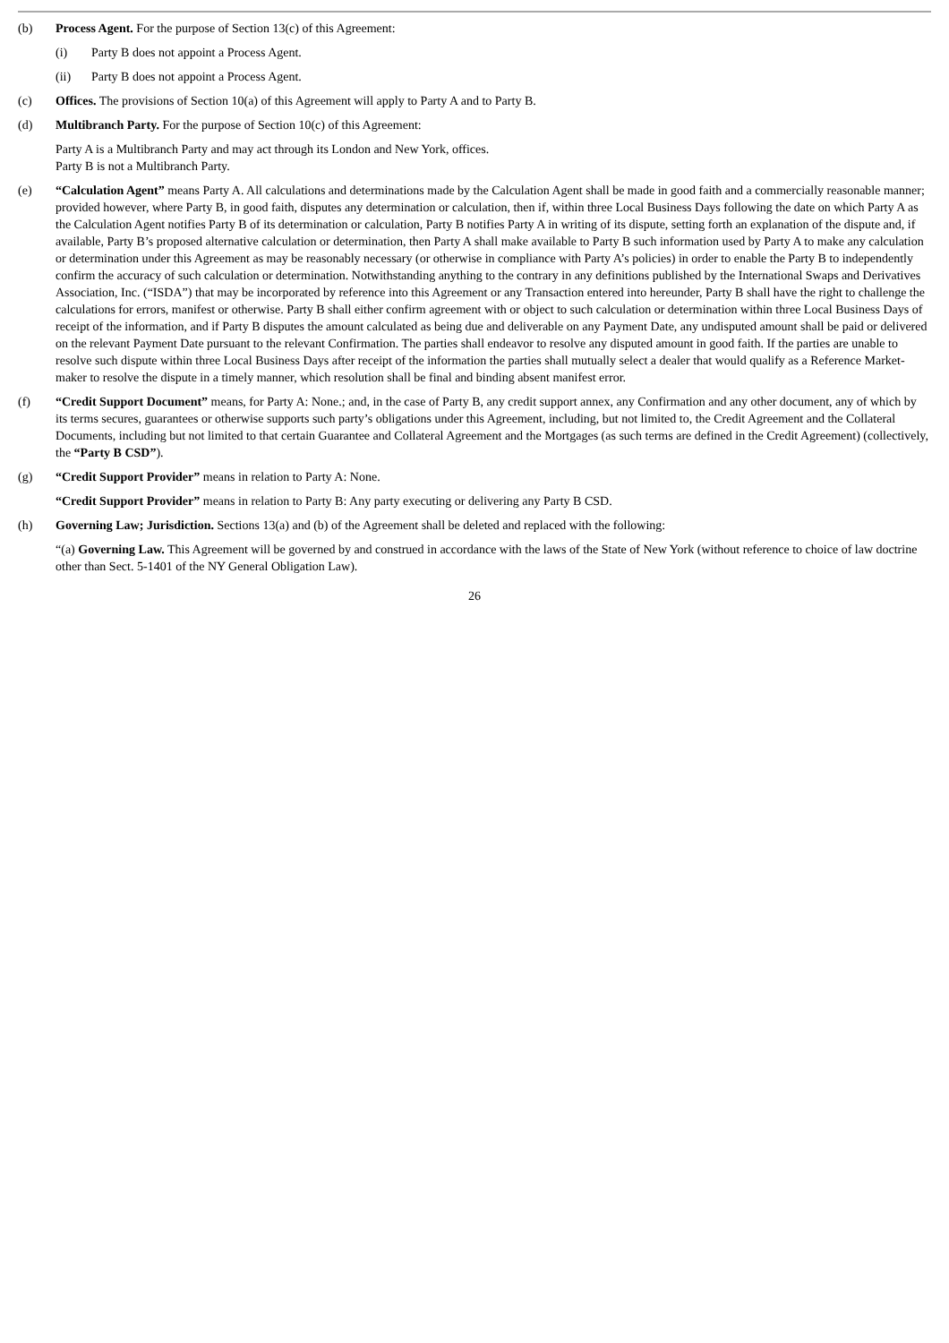(b) Process Agent. For the purpose of Section 13(c) of this Agreement:
(i) Party B does not appoint a Process Agent.
(ii) Party B does not appoint a Process Agent.
(c) Offices. The provisions of Section 10(a) of this Agreement will apply to Party A and to Party B.
(d) Multibranch Party. For the purpose of Section 10(c) of this Agreement:
Party A is a Multibranch Party and may act through its London and New York, offices.
Party B is not a Multibranch Party.
(e) “Calculation Agent” means Party A. All calculations and determinations made by the Calculation Agent shall be made in good faith and a commercially reasonable manner; provided however, where Party B, in good faith, disputes any determination or calculation, then if, within three Local Business Days following the date on which Party A as the Calculation Agent notifies Party B of its determination or calculation, Party B notifies Party A in writing of its dispute, setting forth an explanation of the dispute and, if available, Party B’s proposed alternative calculation or determination, then Party A shall make available to Party B such information used by Party A to make any calculation or determination under this Agreement as may be reasonably necessary (or otherwise in compliance with Party A’s policies) in order to enable the Party B to independently confirm the accuracy of such calculation or determination. Notwithstanding anything to the contrary in any definitions published by the International Swaps and Derivatives Association, Inc. (“ISDA”) that may be incorporated by reference into this Agreement or any Transaction entered into hereunder, Party B shall have the right to challenge the calculations for errors, manifest or otherwise. Party B shall either confirm agreement with or object to such calculation or determination within three Local Business Days of receipt of the information, and if Party B disputes the amount calculated as being due and deliverable on any Payment Date, any undisputed amount shall be paid or delivered on the relevant Payment Date pursuant to the relevant Confirmation. The parties shall endeavor to resolve any disputed amount in good faith. If the parties are unable to resolve such dispute within three Local Business Days after receipt of the information the parties shall mutually select a dealer that would qualify as a Reference Market-maker to resolve the dispute in a timely manner, which resolution shall be final and binding absent manifest error.
(f) “Credit Support Document” means, for Party A: None.; and, in the case of Party B, any credit support annex, any Confirmation and any other document, any of which by its terms secures, guarantees or otherwise supports such party’s obligations under this Agreement, including, but not limited to, the Credit Agreement and the Collateral Documents, including but not limited to that certain Guarantee and Collateral Agreement and the Mortgages (as such terms are defined in the Credit Agreement) (collectively, the “Party B CSD”).
(g) “Credit Support Provider” means in relation to Party A: None.
“Credit Support Provider” means in relation to Party B: Any party executing or delivering any Party B CSD.
(h) Governing Law; Jurisdiction. Sections 13(a) and (b) of the Agreement shall be deleted and replaced with the following:
“(a) Governing Law. This Agreement will be governed by and construed in accordance with the laws of the State of New York (without reference to choice of law doctrine other than Sect. 5-1401 of the NY General Obligation Law).
26